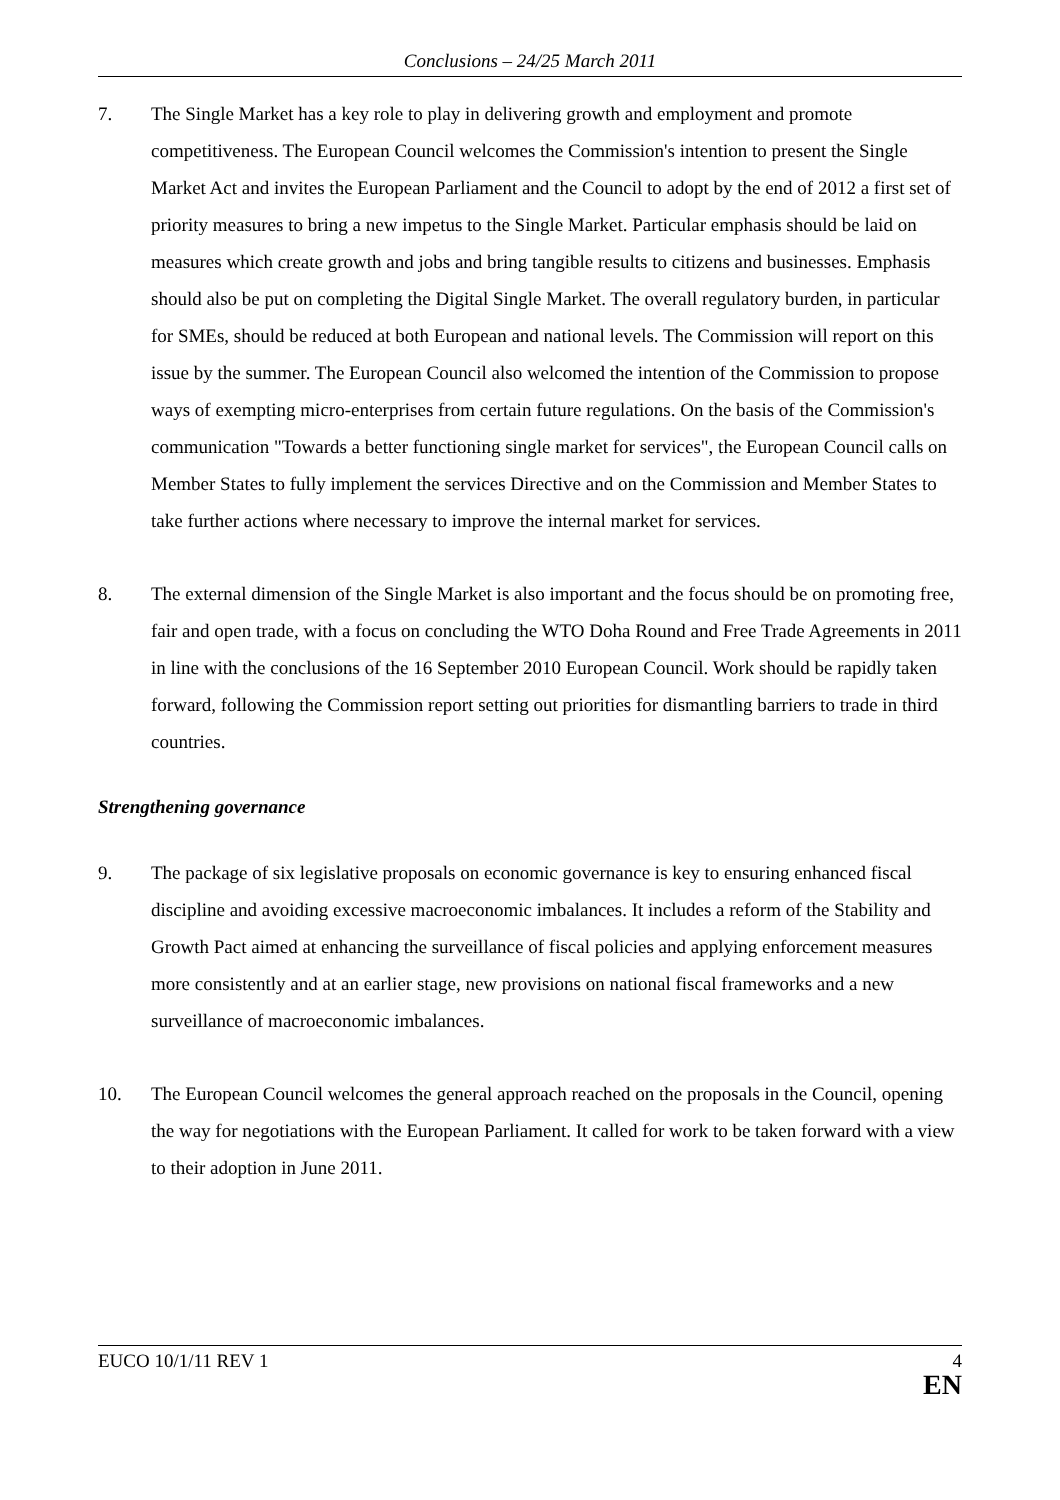Conclusions – 24/25 March 2011
7. The Single Market has a key role to play in delivering growth and employment and promote competitiveness. The European Council welcomes the Commission's intention to present the Single Market Act and invites the European Parliament and the Council to adopt by the end of 2012 a first set of priority measures to bring a new impetus to the Single Market. Particular emphasis should be laid on measures which create growth and jobs and bring tangible results to citizens and businesses. Emphasis should also be put on completing the Digital Single Market. The overall regulatory burden, in particular for SMEs, should be reduced at both European and national levels. The Commission will report on this issue by the summer. The European Council also welcomed the intention of the Commission to propose ways of exempting micro-enterprises from certain future regulations. On the basis of the Commission's communication "Towards a better functioning single market for services", the European Council calls on Member States to fully implement the services Directive and on the Commission and Member States to take further actions where necessary to improve the internal market for services.
8. The external dimension of the Single Market is also important and the focus should be on promoting free, fair and open trade, with a focus on concluding the WTO Doha Round and Free Trade Agreements in 2011 in line with the conclusions of the 16 September 2010 European Council. Work should be rapidly taken forward, following the Commission report setting out priorities for dismantling barriers to trade in third countries.
Strengthening governance
9. The package of six legislative proposals on economic governance is key to ensuring enhanced fiscal discipline and avoiding excessive macroeconomic imbalances. It includes a reform of the Stability and Growth Pact aimed at enhancing the surveillance of fiscal policies and applying enforcement measures more consistently and at an earlier stage, new provisions on national fiscal frameworks and a new surveillance of macroeconomic imbalances.
10. The European Council welcomes the general approach reached on the proposals in the Council, opening the way for negotiations with the European Parliament. It called for work to be taken forward with a view to their adoption in June 2011.
EUCO 10/1/11 REV 1 4
EN